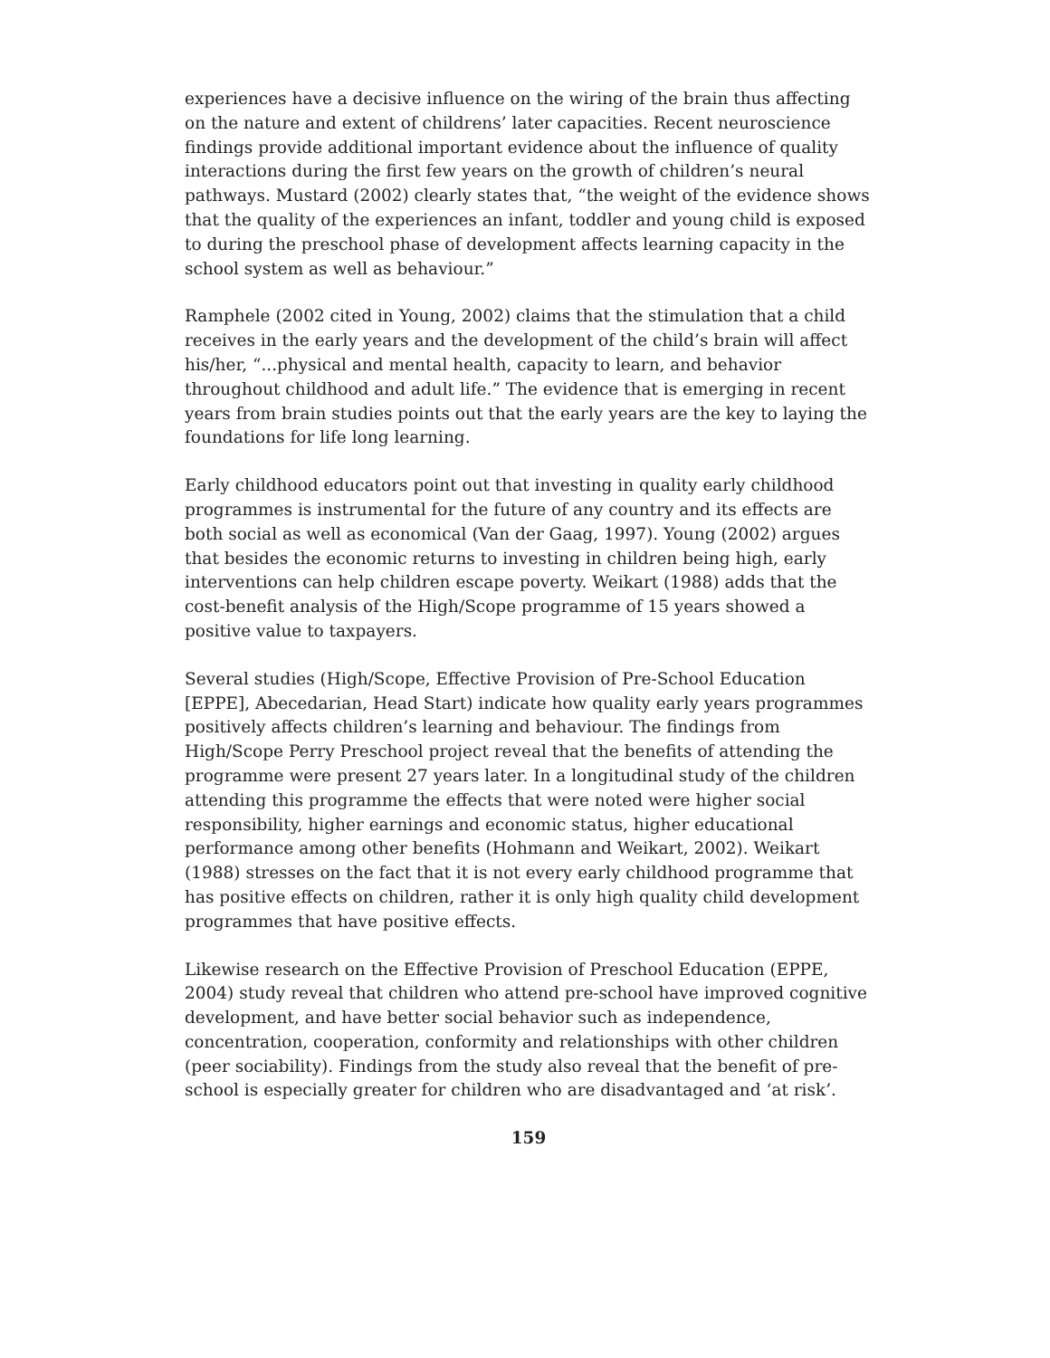experiences have a decisive influence on the wiring of the brain thus affecting on the nature and extent of childrens’ later capacities. Recent neuroscience findings provide additional important evidence about the influence of quality interactions during the first few years on the growth of children’s neural pathways. Mustard (2002) clearly states that, “the weight of the evidence shows that the quality of the experiences an infant, toddler and young child is exposed to during the preschool phase of development affects learning capacity in the school system as well as behaviour.”
Ramphele (2002 cited in Young, 2002) claims that the stimulation that a child receives in the early years and the development of the child’s brain will affect his/her, “...physical and mental health, capacity to learn, and behavior throughout childhood and adult life.” The evidence that is emerging in recent years from brain studies points out that the early years are the key to laying the foundations for life long learning.
Early childhood educators point out that investing in quality early childhood programmes is instrumental for the future of any country and its effects are both social as well as economical (Van der Gaag, 1997). Young (2002) argues that besides the economic returns to investing in children being high, early interventions can help children escape poverty. Weikart (1988) adds that the cost-benefit analysis of the High/Scope programme of 15 years showed a positive value to taxpayers.
Several studies (High/Scope, Effective Provision of Pre-School Education [EPPE], Abecedarian, Head Start) indicate how quality early years programmes positively affects children’s learning and behaviour. The findings from High/Scope Perry Preschool project reveal that the benefits of attending the programme were present 27 years later. In a longitudinal study of the children attending this programme the effects that were noted were higher social responsibility, higher earnings and economic status, higher educational performance among other benefits (Hohmann and Weikart, 2002). Weikart (1988) stresses on the fact that it is not every early childhood programme that has positive effects on children, rather it is only high quality child development programmes that have positive effects.
Likewise research on the Effective Provision of Preschool Education (EPPE, 2004) study reveal that children who attend pre-school have improved cognitive development, and have better social behavior such as independence, concentration, cooperation, conformity and relationships with other children (peer sociability). Findings from the study also reveal that the benefit of pre-school is especially greater for children who are disadvantaged and ‘at risk’.
159